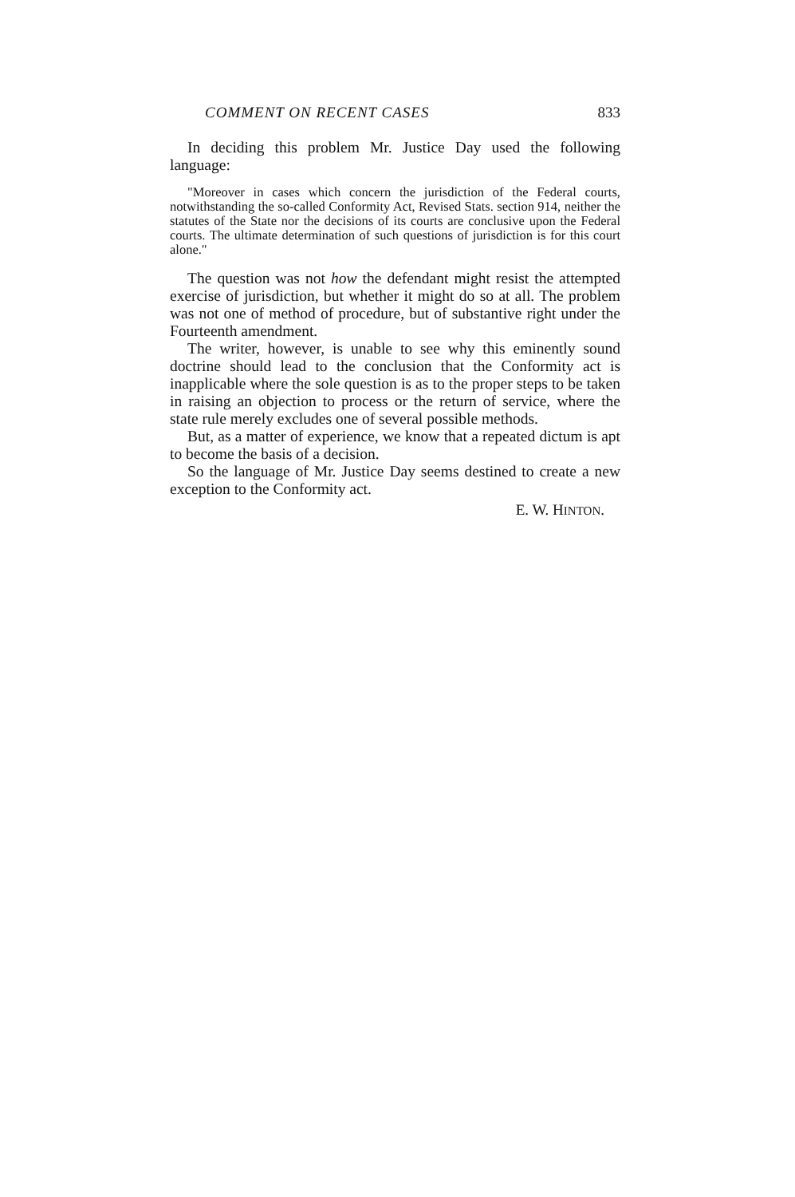COMMENT ON RECENT CASES 833
In deciding this problem Mr. Justice Day used the following language:
"Moreover in cases which concern the jurisdiction of the Federal courts, notwithstanding the so-called Conformity Act, Revised Stats. section 914, neither the statutes of the State nor the decisions of its courts are conclusive upon the Federal courts. The ultimate determination of such questions of jurisdiction is for this court alone."
The question was not how the defendant might resist the attempted exercise of jurisdiction, but whether it might do so at all. The problem was not one of method of procedure, but of substantive right under the Fourteenth amendment.
The writer, however, is unable to see why this eminently sound doctrine should lead to the conclusion that the Conformity act is inapplicable where the sole question is as to the proper steps to be taken in raising an objection to process or the return of service, where the state rule merely excludes one of several possible methods.
But, as a matter of experience, we know that a repeated dictum is apt to become the basis of a decision.
So the language of Mr. Justice Day seems destined to create a new exception to the Conformity act.
E. W. HINTON.